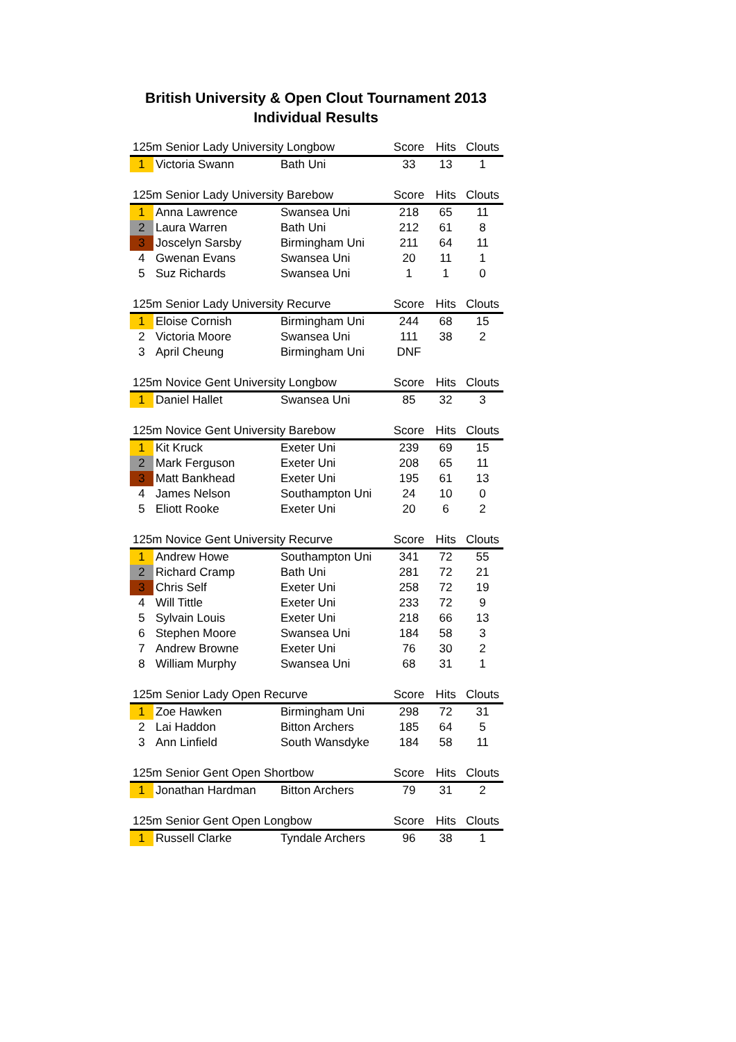British University & Open Clout Tournament 2013
Individual Results
| 125m Senior Lady University Longbow | | | Score | Hits | Clouts |
| --- | --- | --- | --- | --- | --- |
| 1 | Victoria Swann | Bath Uni | 33 | 13 | 1 |
| 125m Senior Lady University Barebow | | | Score | Hits | Clouts |
| --- | --- | --- | --- | --- | --- |
| 1 | Anna Lawrence | Swansea Uni | 218 | 65 | 11 |
| 2 | Laura Warren | Bath Uni | 212 | 61 | 8 |
| 3 | Joscelyn Sarsby | Birmingham Uni | 211 | 64 | 11 |
| 4 | Gwenan Evans | Swansea Uni | 20 | 11 | 1 |
| 5 | Suz Richards | Swansea Uni | 1 | 1 | 0 |
| 125m Senior Lady University Recurve | | | Score | Hits | Clouts |
| --- | --- | --- | --- | --- | --- |
| 1 | Eloise Cornish | Birmingham Uni | 244 | 68 | 15 |
| 2 | Victoria Moore | Swansea Uni | 111 | 38 | 2 |
| 3 | April Cheung | Birmingham Uni | DNF | | |
| 125m Novice Gent University Longbow | | | Score | Hits | Clouts |
| --- | --- | --- | --- | --- | --- |
| 1 | Daniel Hallet | Swansea Uni | 85 | 32 | 3 |
| 125m Novice Gent University Barebow | | | Score | Hits | Clouts |
| --- | --- | --- | --- | --- | --- |
| 1 | Kit Kruck | Exeter Uni | 239 | 69 | 15 |
| 2 | Mark Ferguson | Exeter Uni | 208 | 65 | 11 |
| 3 | Matt Bankhead | Exeter Uni | 195 | 61 | 13 |
| 4 | James Nelson | Southampton Uni | 24 | 10 | 0 |
| 5 | Eliott Rooke | Exeter Uni | 20 | 6 | 2 |
| 125m Novice Gent University Recurve | | | Score | Hits | Clouts |
| --- | --- | --- | --- | --- | --- |
| 1 | Andrew Howe | Southampton Uni | 341 | 72 | 55 |
| 2 | Richard Cramp | Bath Uni | 281 | 72 | 21 |
| 3 | Chris Self | Exeter Uni | 258 | 72 | 19 |
| 4 | Will Tittle | Exeter Uni | 233 | 72 | 9 |
| 5 | Sylvain Louis | Exeter Uni | 218 | 66 | 13 |
| 6 | Stephen Moore | Swansea Uni | 184 | 58 | 3 |
| 7 | Andrew Browne | Exeter Uni | 76 | 30 | 2 |
| 8 | William Murphy | Swansea Uni | 68 | 31 | 1 |
| 125m Senior Lady Open Recurve | | | Score | Hits | Clouts |
| --- | --- | --- | --- | --- | --- |
| 1 | Zoe Hawken | Birmingham Uni | 298 | 72 | 31 |
| 2 | Lai Haddon | Bitton Archers | 185 | 64 | 5 |
| 3 | Ann Linfield | South Wansdyke | 184 | 58 | 11 |
| 125m Senior Gent Open Shortbow | | | Score | Hits | Clouts |
| --- | --- | --- | --- | --- | --- |
| 1 | Jonathan Hardman | Bitton Archers | 79 | 31 | 2 |
| 125m Senior Gent Open Longbow | | | Score | Hits | Clouts |
| --- | --- | --- | --- | --- | --- |
| 1 | Russell Clarke | Tyndale Archers | 96 | 38 | 1 |